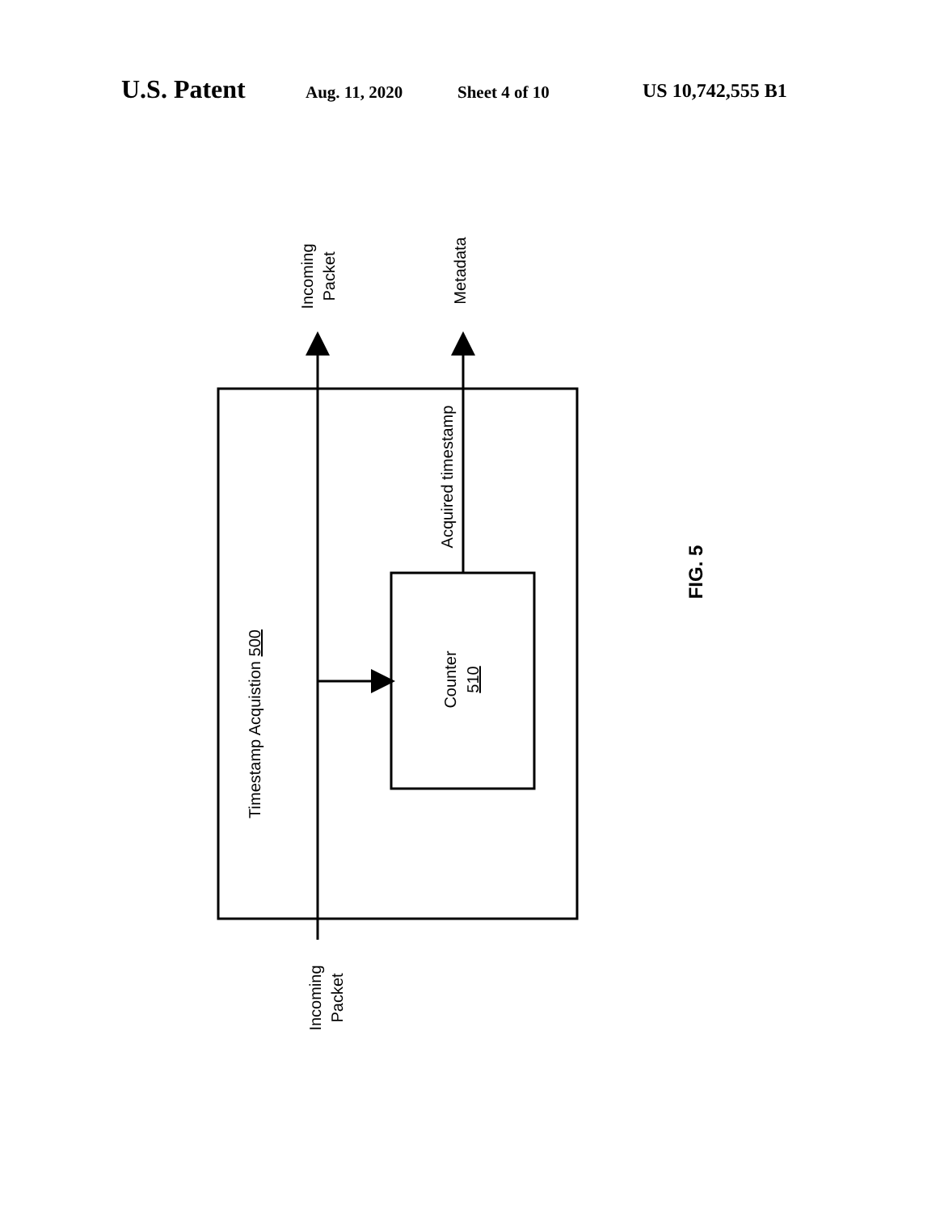U.S. Patent Aug. 11, 2020 Sheet 4 of 10 US 10,742,555 B1
Incoming
Packet
Metadata
Acquired timestamp
Timestamp Acquistion 500
Counter
510
Incoming
Packet
FIG. 5